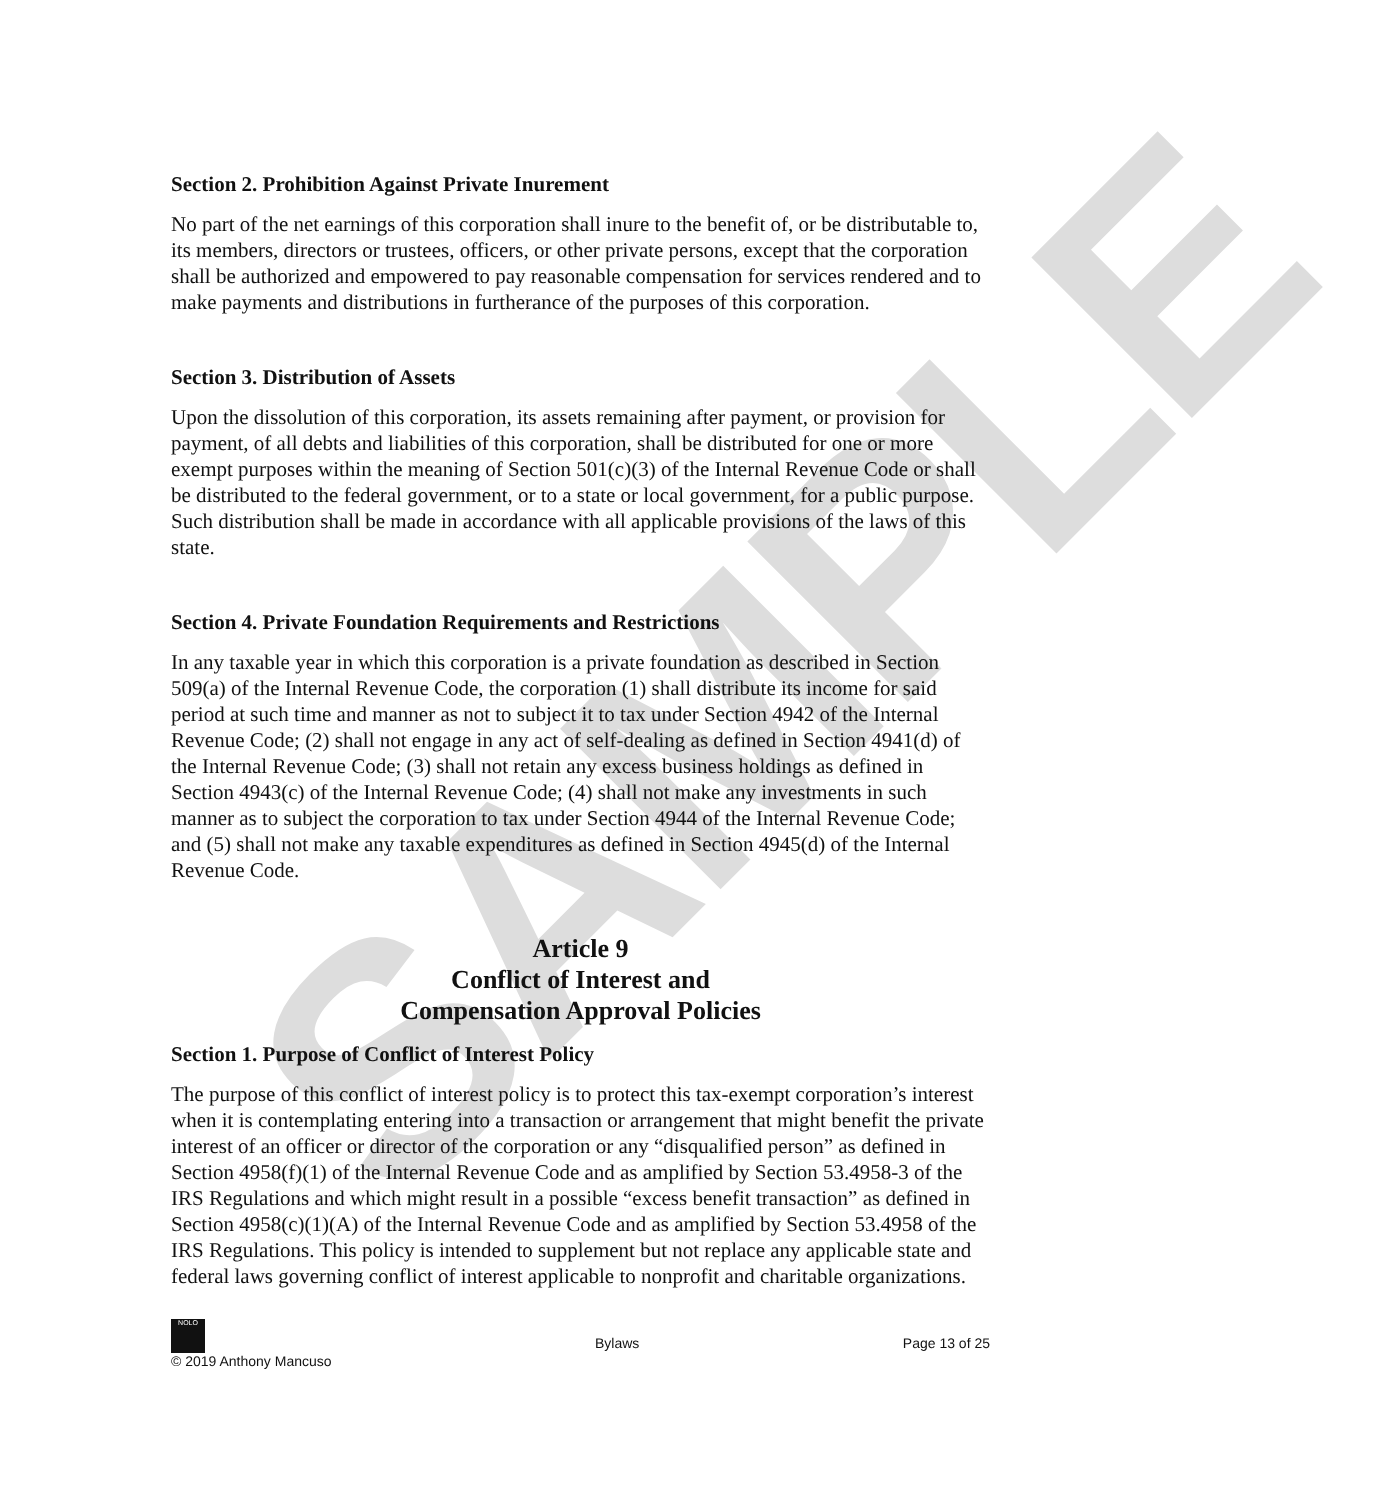SAMPLE
Section 2. Prohibition Against Private Inurement
No part of the net earnings of this corporation shall inure to the benefit of, or be distributable to, its members, directors or trustees, officers, or other private persons, except that the corporation shall be authorized and empowered to pay reasonable compensation for services rendered and to make payments and distributions in furtherance of the purposes of this corporation.
Section 3. Distribution of Assets
Upon the dissolution of this corporation, its assets remaining after payment, or provision for payment, of all debts and liabilities of this corporation, shall be distributed for one or more exempt purposes within the meaning of Section 501(c)(3) of the Internal Revenue Code or shall be distributed to the federal government, or to a state or local government, for a public purpose. Such distribution shall be made in accordance with all applicable provisions of the laws of this state.
Section 4. Private Foundation Requirements and Restrictions
In any taxable year in which this corporation is a private foundation as described in Section 509(a) of the Internal Revenue Code, the corporation (1) shall distribute its income for said period at such time and manner as not to subject it to tax under Section 4942 of the Internal Revenue Code; (2) shall not engage in any act of self-dealing as defined in Section 4941(d) of the Internal Revenue Code; (3) shall not retain any excess business holdings as defined in Section 4943(c) of the Internal Revenue Code; (4) shall not make any investments in such manner as to subject the corporation to tax under Section 4944 of the Internal Revenue Code; and (5) shall not make any taxable expenditures as defined in Section 4945(d) of the Internal Revenue Code.
Article 9
Conflict of Interest and
Compensation Approval Policies
Section 1. Purpose of Conflict of Interest Policy
The purpose of this conflict of interest policy is to protect this tax-exempt corporation’s interest when it is contemplating entering into a transaction or arrangement that might benefit the private interest of an officer or director of the corporation or any “disqualified person” as defined in Section 4958(f)(1) of the Internal Revenue Code and as amplified by Section 53.4958-3 of the IRS Regulations and which might result in a possible “excess benefit transaction” as defined in Section 4958(c)(1)(A) of the Internal Revenue Code and as amplified by Section 53.4958 of the IRS Regulations. This policy is intended to supplement but not replace any applicable state and federal laws governing conflict of interest applicable to nonprofit and charitable organizations.
NOLO
© 2019 Anthony Mancuso
Bylaws
Page 13 of 25